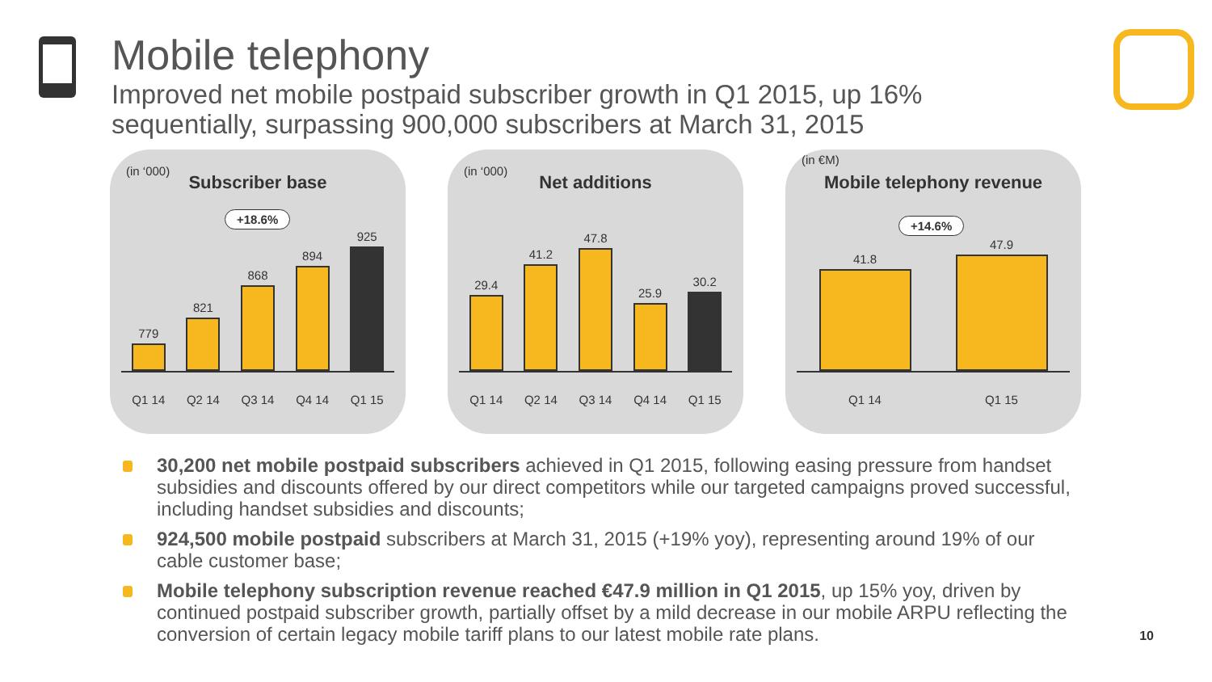Mobile telephony
Improved net mobile postpaid subscriber growth in Q1 2015, up 16%
sequentially, surpassing 900,000 subscribers at March 31, 2015
(in ‘000)
Subscriber base
+18.6%
779
821
868
894
925
Q1 14 Q2 14 Q3 14 Q4 14 Q1 15
(in ‘000)
Net additions
29.4
41.2
47.8
25.9
30.2
Q1 14 Q2 14 Q3 14 Q4 14 Q1 15
(in €M)
Mobile telephony revenue
+14.6%
41.8
47.9
Q1 14 Q1 15
30,200 net mobile postpaid subscribers achieved in Q1 2015, following easing pressure from handset subsidies and discounts offered by our direct competitors while our targeted campaigns proved successful, including handset subsidies and discounts;
924,500 mobile postpaid subscribers at March 31, 2015 (+19% yoy), representing around 19% of our cable customer base;
Mobile telephony subscription revenue reached €47.9 million in Q1 2015, up 15% yoy, driven by continued postpaid subscriber growth, partially offset by a mild decrease in our mobile ARPU reflecting the conversion of certain legacy mobile tariff plans to our latest mobile rate plans.
10